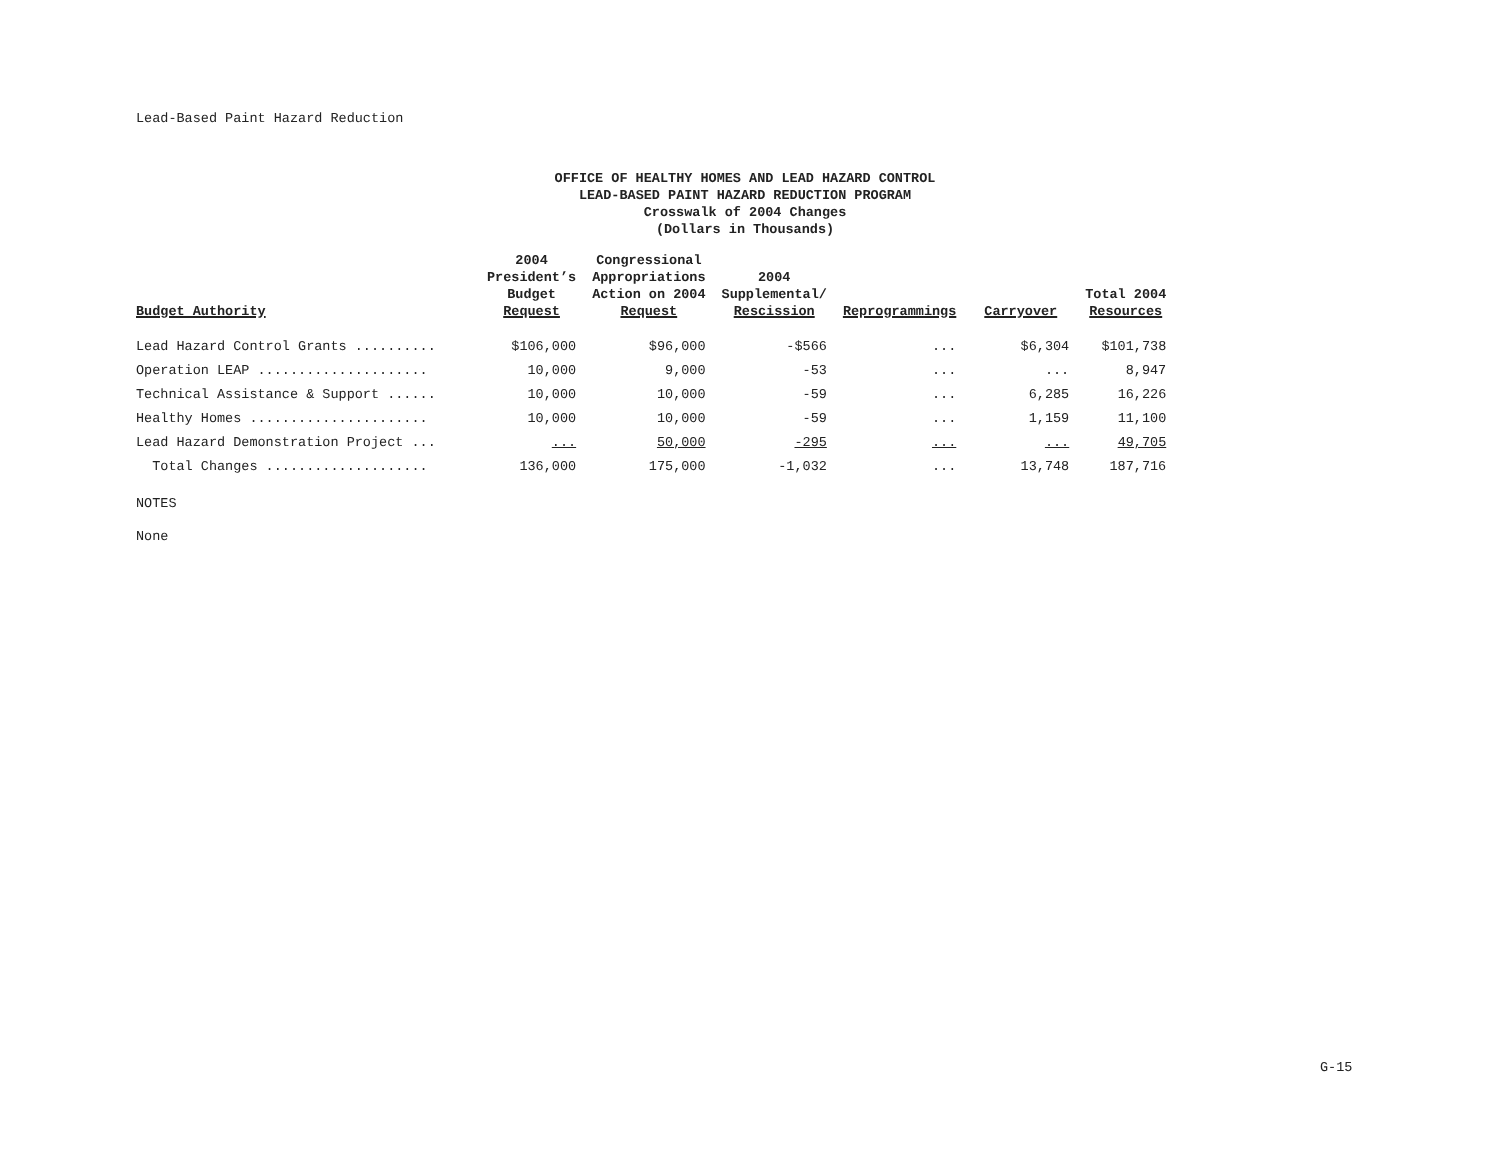Lead-Based Paint Hazard Reduction
OFFICE OF HEALTHY HOMES AND LEAD HAZARD CONTROL
LEAD-BASED PAINT HAZARD REDUCTION PROGRAM
Crosswalk of 2004 Changes
(Dollars in Thousands)
| Budget Authority | 2004 President’s Budget Request | Congressional Appropriations Action on 2004 Request | 2004 Supplemental/ Rescission | Reprogrammings | Carryover | Total 2004 Resources |
| --- | --- | --- | --- | --- | --- | --- |
| Lead Hazard Control Grants .......... | $106,000 | $96,000 | -$566 | ... | $6,304 | $101,738 |
| Operation LEAP ..................... | 10,000 | 9,000 | -53 | ... | ... | 8,947 |
| Technical Assistance & Support ...... | 10,000 | 10,000 | -59 | ... | 6,285 | 16,226 |
| Healthy Homes ...................... | 10,000 | 10,000 | -59 | ... | 1,159 | 11,100 |
| Lead Hazard Demonstration Project ... | ... | 50,000 | -295 | ... | ... | 49,705 |
| Total Changes .................... | 136,000 | 175,000 | -1,032 | ... | 13,748 | 187,716 |
NOTES
None
G-15